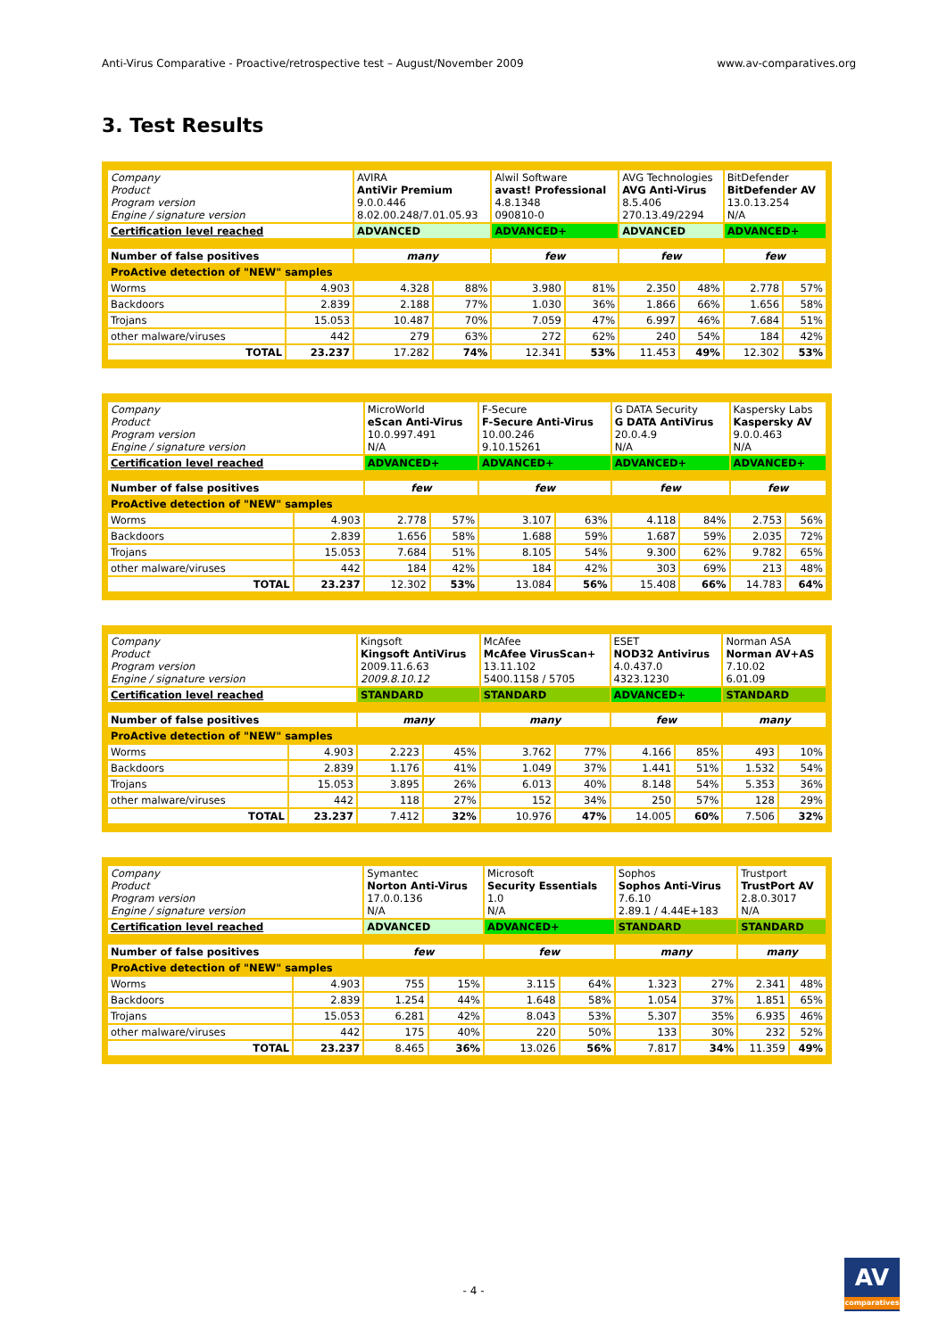Anti-Virus Comparative - Proactive/retrospective test – August/November 2009 www.av-comparatives.org
3. Test Results
| Company Product Program version Engine / signature version | | AVIRA AntiVir Premium 9.0.0.446 8.02.00.248/7.01.05.93 | | Alwil Software avast! Professional 4.8.1348 090810-0 | | AVG Technologies AVG Anti-Virus 8.5.406 270.13.49/2294 | | BitDefender BitDefender AV 13.0.13.254 N/A | |
| Certification level reached | | ADVANCED | | ADVANCED+ | | ADVANCED | | ADVANCED+ | |
| Number of false positives | | many | | few | | few | | few | |
| ProActive detection of "NEW" samples | | | | | | | | | |
| Worms | 4.903 | 4.328 | 88% | 3.980 | 81% | 2.350 | 48% | 2.778 | 57% |
| Backdoors | 2.839 | 2.188 | 77% | 1.030 | 36% | 1.866 | 66% | 1.656 | 58% |
| Trojans | 15.053 | 10.487 | 70% | 7.059 | 47% | 6.997 | 46% | 7.684 | 51% |
| other malware/viruses | 442 | 279 | 63% | 272 | 62% | 240 | 54% | 184 | 42% |
| TOTAL | 23.237 | 17.282 | 74% | 12.341 | 53% | 11.453 | 49% | 12.302 | 53% |
| Company Product Program version Engine / signature version | | MicroWorld eScan Anti-Virus 10.0.997.491 N/A | | F-Secure F-Secure Anti-Virus 10.00.246 9.10.15261 | | G DATA Security G DATA AntiVirus 20.0.4.9 N/A | | Kaspersky Labs Kaspersky AV 9.0.0.463 N/A | |
| Certification level reached | | ADVANCED+ | | ADVANCED+ | | ADVANCED+ | | ADVANCED+ | |
| Number of false positives | | few | | few | | few | | few | |
| ProActive detection of "NEW" samples | | | | | | | | | |
| Worms | 4.903 | 2.778 | 57% | 3.107 | 63% | 4.118 | 84% | 2.753 | 56% |
| Backdoors | 2.839 | 1.656 | 58% | 1.688 | 59% | 1.687 | 59% | 2.035 | 72% |
| Trojans | 15.053 | 7.684 | 51% | 8.105 | 54% | 9.300 | 62% | 9.782 | 65% |
| other malware/viruses | 442 | 184 | 42% | 184 | 42% | 303 | 69% | 213 | 48% |
| TOTAL | 23.237 | 12.302 | 53% | 13.084 | 56% | 15.408 | 66% | 14.783 | 64% |
| Company Product Program version Engine / signature version | | Kingsoft Kingsoft AntiVirus 2009.11.6.63 2009.8.10.12 | | McAfee McAfee VirusScan+ 13.11.102 5400.1158 / 5705 | | ESET NOD32 Antivirus 4.0.437.0 4323.1230 | | Norman ASA Norman AV+AS 7.10.02 6.01.09 | |
| Certification level reached | | STANDARD | | STANDARD | | ADVANCED+ | | STANDARD | |
| Number of false positives | | many | | many | | few | | many | |
| ProActive detection of "NEW" samples | | | | | | | | | |
| Worms | 4.903 | 2.223 | 45% | 3.762 | 77% | 4.166 | 85% | 493 | 10% |
| Backdoors | 2.839 | 1.176 | 41% | 1.049 | 37% | 1.441 | 51% | 1.532 | 54% |
| Trojans | 15.053 | 3.895 | 26% | 6.013 | 40% | 8.148 | 54% | 5.353 | 36% |
| other malware/viruses | 442 | 118 | 27% | 152 | 34% | 250 | 57% | 128 | 29% |
| TOTAL | 23.237 | 7.412 | 32% | 10.976 | 47% | 14.005 | 60% | 7.506 | 32% |
| Company Product Program version Engine / signature version | | Symantec Norton Anti-Virus 17.0.0.136 N/A | | Microsoft Security Essentials 1.0 N/A | | Sophos Sophos Anti-Virus 7.6.10 2.89.1 / 4.44E+183 | | Trustport TrustPort AV 2.8.0.3017 N/A | |
| Certification level reached | | ADVANCED | | ADVANCED+ | | STANDARD | | STANDARD | |
| Number of false positives | | few | | few | | many | | many | |
| ProActive detection of "NEW" samples | | | | | | | | | |
| Worms | 4.903 | 755 | 15% | 3.115 | 64% | 1.323 | 27% | 2.341 | 48% |
| Backdoors | 2.839 | 1.254 | 44% | 1.648 | 58% | 1.054 | 37% | 1.851 | 65% |
| Trojans | 15.053 | 6.281 | 42% | 8.043 | 53% | 5.307 | 35% | 6.935 | 46% |
| other malware/viruses | 442 | 175 | 40% | 220 | 50% | 133 | 30% | 232 | 52% |
| TOTAL | 23.237 | 8.465 | 36% | 13.026 | 56% | 7.817 | 34% | 11.359 | 49% |
- 4 -
AV
comparatives